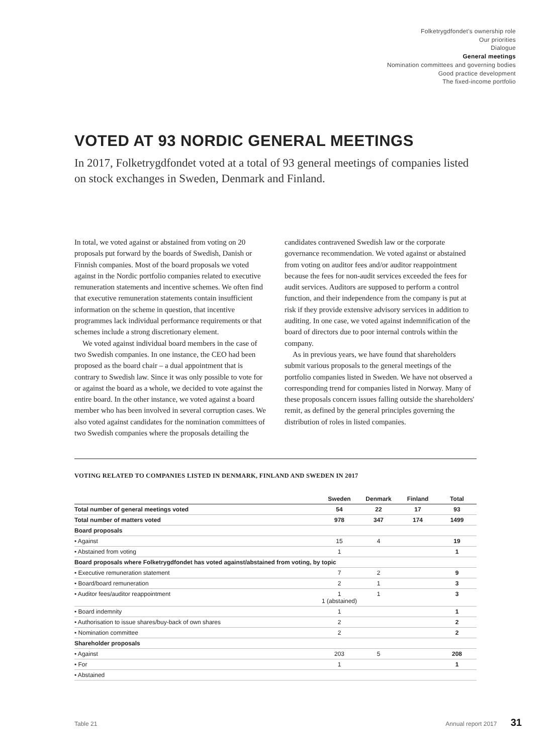Folketrygdfondet's ownership role
Our priorities
Dialogue
General meetings
Nomination committees and governing bodies
Good practice development
The fixed-income portfolio
VOTED AT 93 NORDIC GENERAL MEETINGS
In 2017, Folketrygdfondet voted at a total of 93 general meetings of companies listed on stock exchanges in Sweden, Denmark and Finland.
In total, we voted against or abstained from voting on 20 proposals put forward by the boards of Swedish, Danish or Finnish companies. Most of the board proposals we voted against in the Nordic portfolio companies related to executive remuneration statements and incentive schemes. We often find that executive remuneration statements contain insufficient information on the scheme in question, that incentive programmes lack individual performance requirements or that schemes include a strong discretionary element.
We voted against individual board members in the case of two Swedish companies. In one instance, the CEO had been proposed as the board chair – a dual appointment that is contrary to Swedish law. Since it was only possible to vote for or against the board as a whole, we decided to vote against the entire board. In the other instance, we voted against a board member who has been involved in several corruption cases. We also voted against candidates for the nomination committees of two Swedish companies where the proposals detailing the candidates contravened Swedish law or the corporate governance recommendation. We voted against or abstained from voting on auditor fees and/or auditor reappointment because the fees for non-audit services exceeded the fees for audit services. Auditors are supposed to perform a control function, and their independence from the company is put at risk if they provide extensive advisory services in addition to auditing. In one case, we voted against indemnification of the board of directors due to poor internal controls within the company.
As in previous years, we have found that shareholders submit various proposals to the general meetings of the portfolio companies listed in Sweden. We have not observed a corresponding trend for companies listed in Norway. Many of these proposals concern issues falling outside the shareholders' remit, as defined by the general principles governing the distribution of roles in listed companies.
VOTING RELATED TO COMPANIES LISTED IN DENMARK, FINLAND AND SWEDEN IN 2017
| | Sweden | Denmark | Finland | Total |
| --- | --- | --- | --- | --- |
| Total number of general meetings voted | 54 | 22 | 17 | 93 |
| Total number of matters voted | 978 | 347 | 174 | 1499 |
| Board proposals | | | | |
| • Against | 15 | 4 | | 19 |
| • Abstained from voting | 1 | | | 1 |
| Board proposals where Folketrygdfondet has voted against/abstained from voting, by topic | | | | |
| • Executive remuneration statement | 7 | 2 | | 9 |
| • Board/board remuneration | 2 | 1 | | 3 |
| • Auditor fees/auditor reappointment | 1 1 (abstained) | 1 | | 3 |
| • Board indemnity | 1 | | | 1 |
| • Authorisation to issue shares/buy-back of own shares | 2 | | | 2 |
| • Nomination committee | 2 | | | 2 |
| Shareholder proposals | | | | |
| • Against | 203 | 5 | | 208 |
| • For | 1 | | | 1 |
| • Abstained | | | | |
Table 21 Annual report 2017 31